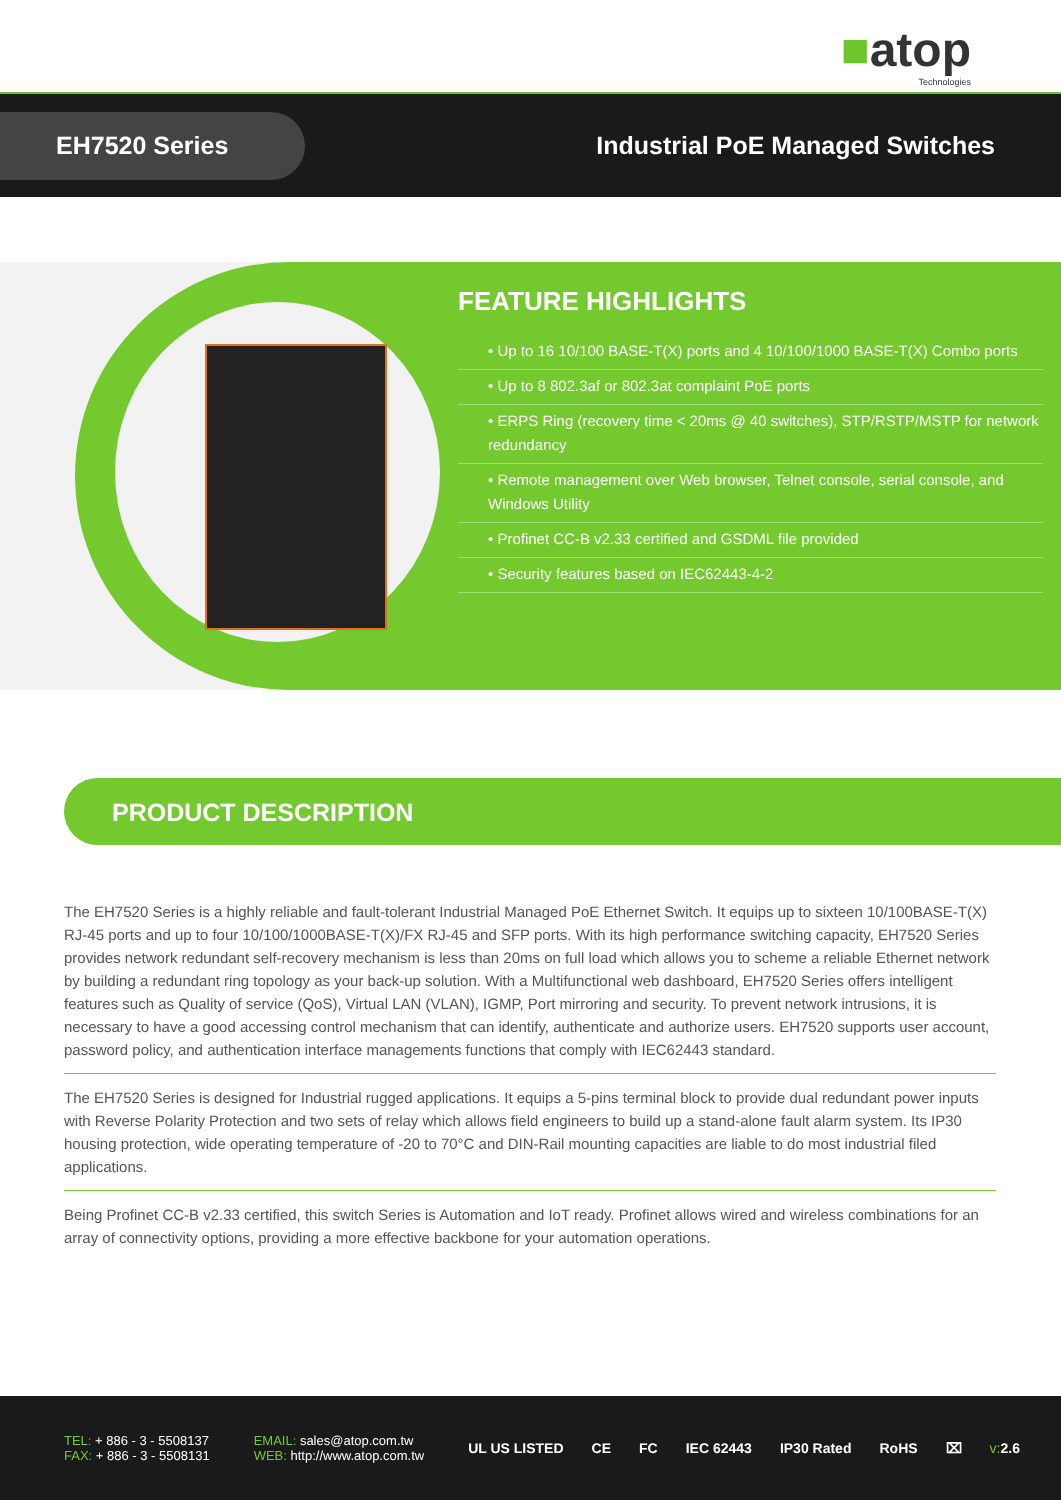■atop
Technologies
EH7520 Series
Industrial PoE Managed Switches
FEATURE HIGHLIGHTS
• Up to 16 10/100 BASE-T(X) ports and 4 10/100/1000 BASE-T(X) Combo ports
• Up to 8 802.3af or 802.3at complaint PoE ports
• ERPS Ring (recovery time < 20ms @ 40 switches), STP/RSTP/MSTP for network redundancy
• Remote management over Web browser, Telnet console, serial console, and Windows Utility
• Profinet CC-B v2.33 certified and GSDML file provided
• Security features based on IEC62443-4-2
PRODUCT DESCRIPTION
The EH7520 Series is a highly reliable and fault-tolerant Industrial Managed PoE Ethernet Switch. It equips up to sixteen 10/100BASE-T(X) RJ-45 ports and up to four 10/100/1000BASE-T(X)/FX RJ-45 and SFP ports. With its high performance switching capacity, EH7520 Series provides network redundant self-recovery mechanism is less than 20ms on full load which allows you to scheme a reliable Ethernet network by building a redundant ring topology as your back-up solution. With a Multifunctional web dashboard, EH7520 Series offers intelligent features such as Quality of service (QoS), Virtual LAN (VLAN), IGMP, Port mirroring and security. To prevent network intrusions, it is necessary to have a good accessing control mechanism that can identify, authenticate and authorize users. EH7520 supports user account, password policy, and authentication interface managements functions that comply with IEC62443 standard.
The EH7520 Series is designed for Industrial rugged applications. It equips a 5-pins terminal block to provide dual redundant power inputs with Reverse Polarity Protection and two sets of relay which allows field engineers to build up a stand-alone fault alarm system. Its IP30 housing protection, wide operating temperature of -20 to 70°C and DIN-Rail mounting capacities are liable to do most industrial filed applications.
Being Profinet CC-B v2.33 certified, this switch Series is Automation and IoT ready. Profinet allows wired and wireless combinations for an array of connectivity options, providing a more effective backbone for your automation operations.
TEL: + 886 - 3 - 5508137
FAX: + 886 - 3 - 5508131
EMAIL: sales@atop.com.tw
WEB: http://www.atop.com.tw
UL US LISTED CE FC IEC 62443 IP30 Rated RoHS ⌧ v: 2.6